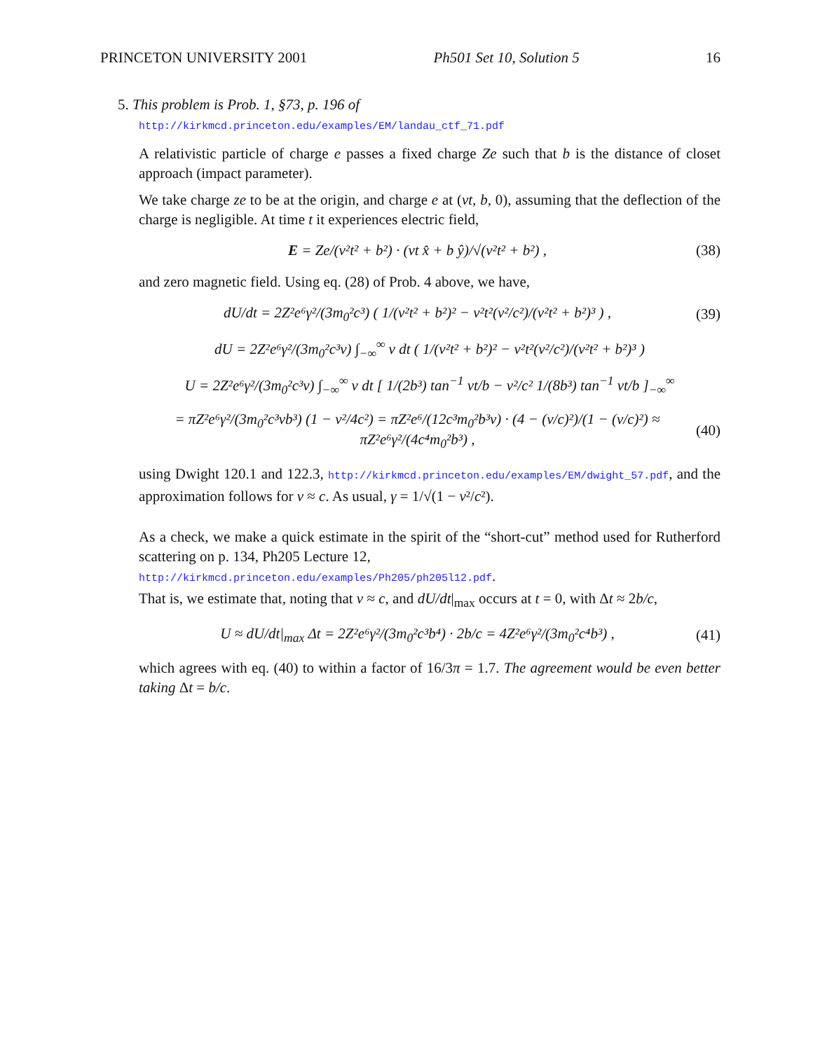PRINCETON UNIVERSITY 2001 Ph501 Set 10, Solution 5 16
5. This problem is Prob. 1, §73, p. 196 of
http://kirkmcd.princeton.edu/examples/EM/landau_ctf_71.pdf
A relativistic particle of charge e passes a fixed charge Ze such that b is the distance of closet approach (impact parameter).
We take charge ze to be at the origin, and charge e at (vt, b, 0), assuming that the deflection of the charge is negligible. At time t it experiences electric field,
E = Ze/(v²t² + b²) · (vt x̂ + b ŷ)/√(v²t² + b²) , (38)
and zero magnetic field. Using eq. (28) of Prob. 4 above, we have,
dU/dt = 2Z²e⁶γ²/(3m<sub>0</sub>²c³) ( 1/(v²t² + b²)² − v²t²(v²/c²)/(v²t² + b²)³ ) , (39)
dU = 2Z²e⁶γ²/(3m<sub>0</sub>²c³v) ∫<sub>−∞</sub><sup>∞</sup> v dt ( 1/(v²t² + b²)² − v²t²(v²/c²)/(v²t² + b²)³ )
U = 2Z²e⁶γ²/(3m<sub>0</sub>²c³v) ∫<sub>−∞</sub><sup>∞</sup> v dt [ 1/(2b³) tan<sup>−1</sup> vt/b − v²/c² 1/(8b³) tan<sup>−1</sup> vt/b ]<sub>−∞</sub><sup>∞</sup>
= πZ²e⁶γ²/(3m<sub>0</sub>²c³vb³) (1 − v²/4c²) = πZ²e⁶/(12c³m<sub>0</sub>²b³v) · (4 − (v/c)²)/(1 − (v/c)²) ≈ πZ²e⁶γ²/(4c⁴m<sub>0</sub>²b³) , (40)
using Dwight 120.1 and 122.3, http://kirkmcd.princeton.edu/examples/EM/dwight_57.pdf, and the approximation follows for v ≈ c. As usual, γ = 1/√(1 − v²/c²).
As a check, we make a quick estimate in the spirit of the “short-cut” method used for Rutherford scattering on p. 134, Ph205 Lecture 12,
http://kirkmcd.princeton.edu/examples/Ph205/ph205l12.pdf.
That is, we estimate that, noting that v ≈ c, and dU/dt|<sub>max</sub> occurs at t = 0, with Δt ≈ 2b/c,
U ≈ dU/dt|<sub>max</sub> Δt = 2Z²e⁶γ²/(3m<sub>0</sub>²c³b⁴) · 2b/c = 4Z²e⁶γ²/(3m<sub>0</sub>²c⁴b³) , (41)
which agrees with eq. (40) to within a factor of 16/3π = 1.7. The agreement would be even better taking Δt = b/c.